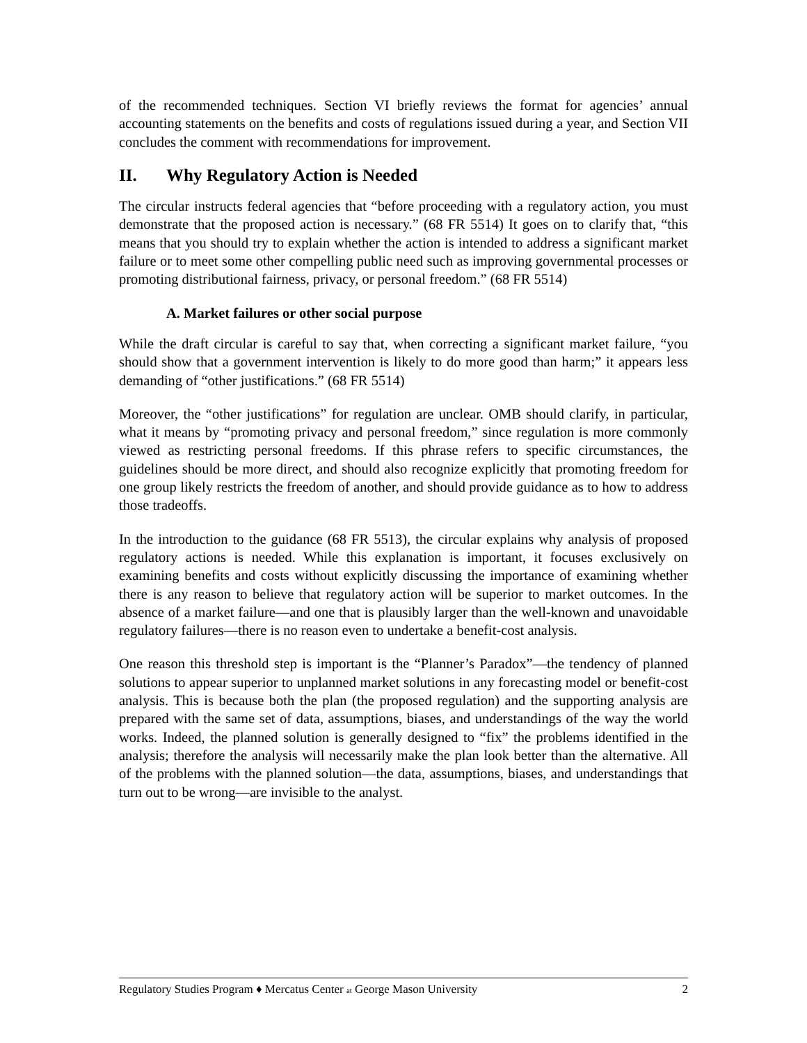of the recommended techniques. Section VI briefly reviews the format for agencies’ annual accounting statements on the benefits and costs of regulations issued during a year, and Section VII concludes the comment with recommendations for improvement.
II. Why Regulatory Action is Needed
The circular instructs federal agencies that “before proceeding with a regulatory action, you must demonstrate that the proposed action is necessary.” (68 FR 5514) It goes on to clarify that, “this means that you should try to explain whether the action is intended to address a significant market failure or to meet some other compelling public need such as improving governmental processes or promoting distributional fairness, privacy, or personal freedom.” (68 FR 5514)
A. Market failures or other social purpose
While the draft circular is careful to say that, when correcting a significant market failure, “you should show that a government intervention is likely to do more good than harm;” it appears less demanding of “other justifications.” (68 FR 5514)
Moreover, the “other justifications” for regulation are unclear. OMB should clarify, in particular, what it means by “promoting privacy and personal freedom,” since regulation is more commonly viewed as restricting personal freedoms. If this phrase refers to specific circumstances, the guidelines should be more direct, and should also recognize explicitly that promoting freedom for one group likely restricts the freedom of another, and should provide guidance as to how to address those tradeoffs.
In the introduction to the guidance (68 FR 5513), the circular explains why analysis of proposed regulatory actions is needed. While this explanation is important, it focuses exclusively on examining benefits and costs without explicitly discussing the importance of examining whether there is any reason to believe that regulatory action will be superior to market outcomes. In the absence of a market failure—and one that is plausibly larger than the well-known and unavoidable regulatory failures—there is no reason even to undertake a benefit-cost analysis.
One reason this threshold step is important is the “Planner’s Paradox”—the tendency of planned solutions to appear superior to unplanned market solutions in any forecasting model or benefit-cost analysis. This is because both the plan (the proposed regulation) and the supporting analysis are prepared with the same set of data, assumptions, biases, and understandings of the way the world works. Indeed, the planned solution is generally designed to “fix” the problems identified in the analysis; therefore the analysis will necessarily make the plan look better than the alternative. All of the problems with the planned solution—the data, assumptions, biases, and understandings that turn out to be wrong—are invisible to the analyst.
Regulatory Studies Program ♦ Mercatus Center at George Mason University 2